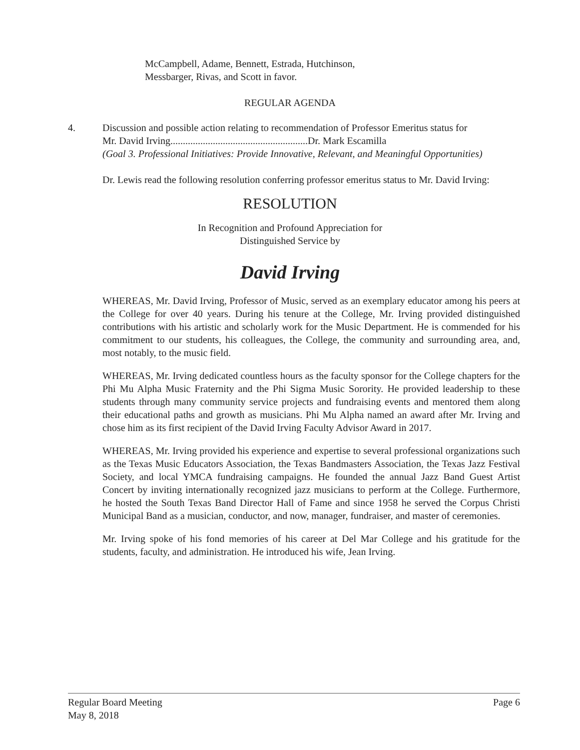McCampbell, Adame, Bennett, Estrada, Hutchinson,
Messbarger, Rivas, and Scott in favor.
REGULAR AGENDA
4. Discussion and possible action relating to recommendation of Professor Emeritus status for
Mr. David Irving.......................................................Dr. Mark Escamilla
(Goal 3. Professional Initiatives: Provide Innovative, Relevant, and Meaningful Opportunities)
Dr. Lewis read the following resolution conferring professor emeritus status to Mr. David Irving:
RESOLUTION
In Recognition and Profound Appreciation for
Distinguished Service by
David Irving
WHEREAS, Mr. David Irving, Professor of Music, served as an exemplary educator among his peers at the College for over 40 years. During his tenure at the College, Mr. Irving provided distinguished contributions with his artistic and scholarly work for the Music Department. He is commended for his commitment to our students, his colleagues, the College, the community and surrounding area, and, most notably, to the music field.
WHEREAS, Mr. Irving dedicated countless hours as the faculty sponsor for the College chapters for the Phi Mu Alpha Music Fraternity and the Phi Sigma Music Sorority. He provided leadership to these students through many community service projects and fundraising events and mentored them along their educational paths and growth as musicians. Phi Mu Alpha named an award after Mr. Irving and chose him as its first recipient of the David Irving Faculty Advisor Award in 2017.
WHEREAS, Mr. Irving provided his experience and expertise to several professional organizations such as the Texas Music Educators Association, the Texas Bandmasters Association, the Texas Jazz Festival Society, and local YMCA fundraising campaigns. He founded the annual Jazz Band Guest Artist Concert by inviting internationally recognized jazz musicians to perform at the College. Furthermore, he hosted the South Texas Band Director Hall of Fame and since 1958 he served the Corpus Christi Municipal Band as a musician, conductor, and now, manager, fundraiser, and master of ceremonies.
Mr. Irving spoke of his fond memories of his career at Del Mar College and his gratitude for the students, faculty, and administration. He introduced his wife, Jean Irving.
Regular Board Meeting
May 8, 2018
Page 6